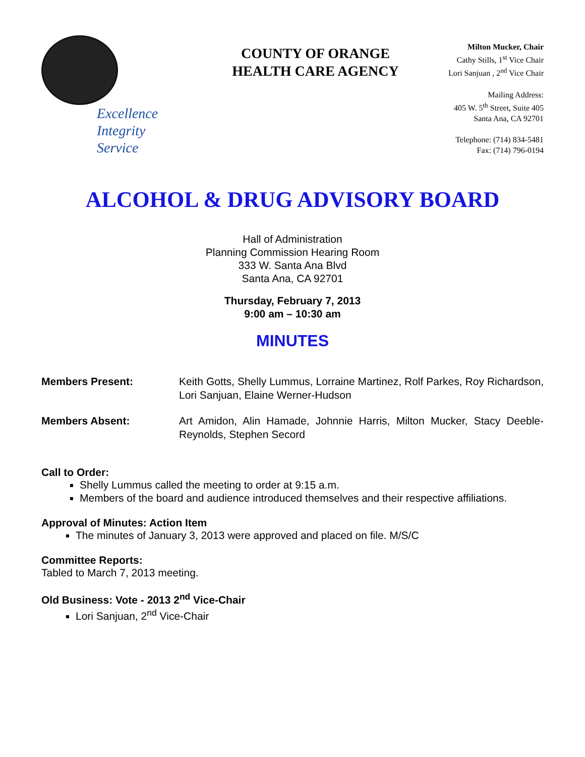Excellence
Integrity
Service
COUNTY OF ORANGE
HEALTH CARE AGENCY
Milton Mucker, Chair
Cathy Stills, 1<sup>st</sup> Vice Chair
Lori Sanjuan , 2<sup>nd</sup> Vice Chair
Mailing Address:
405 W. 5<sup>th</sup> Street, Suite 405
Santa Ana, CA 92701
Telephone: (714) 834-5481
Fax: (714) 796-0194
ALCOHOL & DRUG ADVISORY BOARD
Hall of Administration
Planning Commission Hearing Room
333 W. Santa Ana Blvd
Santa Ana, CA 92701
Thursday, February 7, 2013
9:00 am – 10:30 am
MINUTES
Members Present: Keith Gotts, Shelly Lummus, Lorraine Martinez, Rolf Parkes, Roy Richardson, Lori Sanjuan, Elaine Werner-Hudson
Members Absent: Art Amidon, Alin Hamade, Johnnie Harris, Milton Mucker, Stacy Deeble-Reynolds, Stephen Secord
Call to Order:
Shelly Lummus called the meeting to order at 9:15 a.m.
Members of the board and audience introduced themselves and their respective affiliations.
Approval of Minutes: Action Item
The minutes of January 3, 2013 were approved and placed on file. M/S/C
Committee Reports:
Tabled to March 7, 2013 meeting.
Old Business: Vote - 2013 2<sup>nd</sup> Vice-Chair
Lori Sanjuan, 2<sup>nd</sup> Vice-Chair